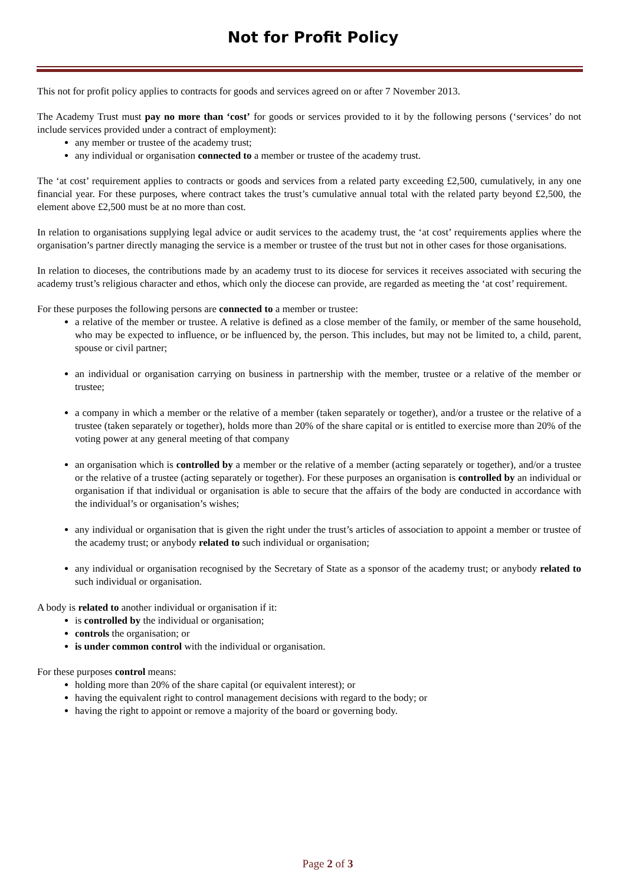Not for Profit Policy
This not for profit policy applies to contracts for goods and services agreed on or after 7 November 2013.
The Academy Trust must pay no more than ‘cost’ for goods or services provided to it by the following persons (‘services’ do not include services provided under a contract of employment):
any member or trustee of the academy trust;
any individual or organisation connected to a member or trustee of the academy trust.
The ‘at cost’ requirement applies to contracts or goods and services from a related party exceeding £2,500, cumulatively, in any one financial year. For these purposes, where contract takes the trust’s cumulative annual total with the related party beyond £2,500, the element above £2,500 must be at no more than cost.
In relation to organisations supplying legal advice or audit services to the academy trust, the ‘at cost’ requirements applies where the organisation’s partner directly managing the service is a member or trustee of the trust but not in other cases for those organisations.
In relation to dioceses, the contributions made by an academy trust to its diocese for services it receives associated with securing the academy trust’s religious character and ethos, which only the diocese can provide, are regarded as meeting the ‘at cost’ requirement.
For these purposes the following persons are connected to a member or trustee:
a relative of the member or trustee. A relative is defined as a close member of the family, or member of the same household, who may be expected to influence, or be influenced by, the person. This includes, but may not be limited to, a child, parent, spouse or civil partner;
an individual or organisation carrying on business in partnership with the member, trustee or a relative of the member or trustee;
a company in which a member or the relative of a member (taken separately or together), and/or a trustee or the relative of a trustee (taken separately or together), holds more than 20% of the share capital or is entitled to exercise more than 20% of the voting power at any general meeting of that company
an organisation which is controlled by a member or the relative of a member (acting separately or together), and/or a trustee or the relative of a trustee (acting separately or together). For these purposes an organisation is controlled by an individual or organisation if that individual or organisation is able to secure that the affairs of the body are conducted in accordance with the individual’s or organisation’s wishes;
any individual or organisation that is given the right under the trust’s articles of association to appoint a member or trustee of the academy trust; or anybody related to such individual or organisation;
any individual or organisation recognised by the Secretary of State as a sponsor of the academy trust; or anybody related to such individual or organisation.
A body is related to another individual or organisation if it:
is controlled by the individual or organisation;
controls the organisation; or
is under common control with the individual or organisation.
For these purposes control means:
holding more than 20% of the share capital (or equivalent interest); or
having the equivalent right to control management decisions with regard to the body; or
having the right to appoint or remove a majority of the board or governing body.
Page 2 of 3